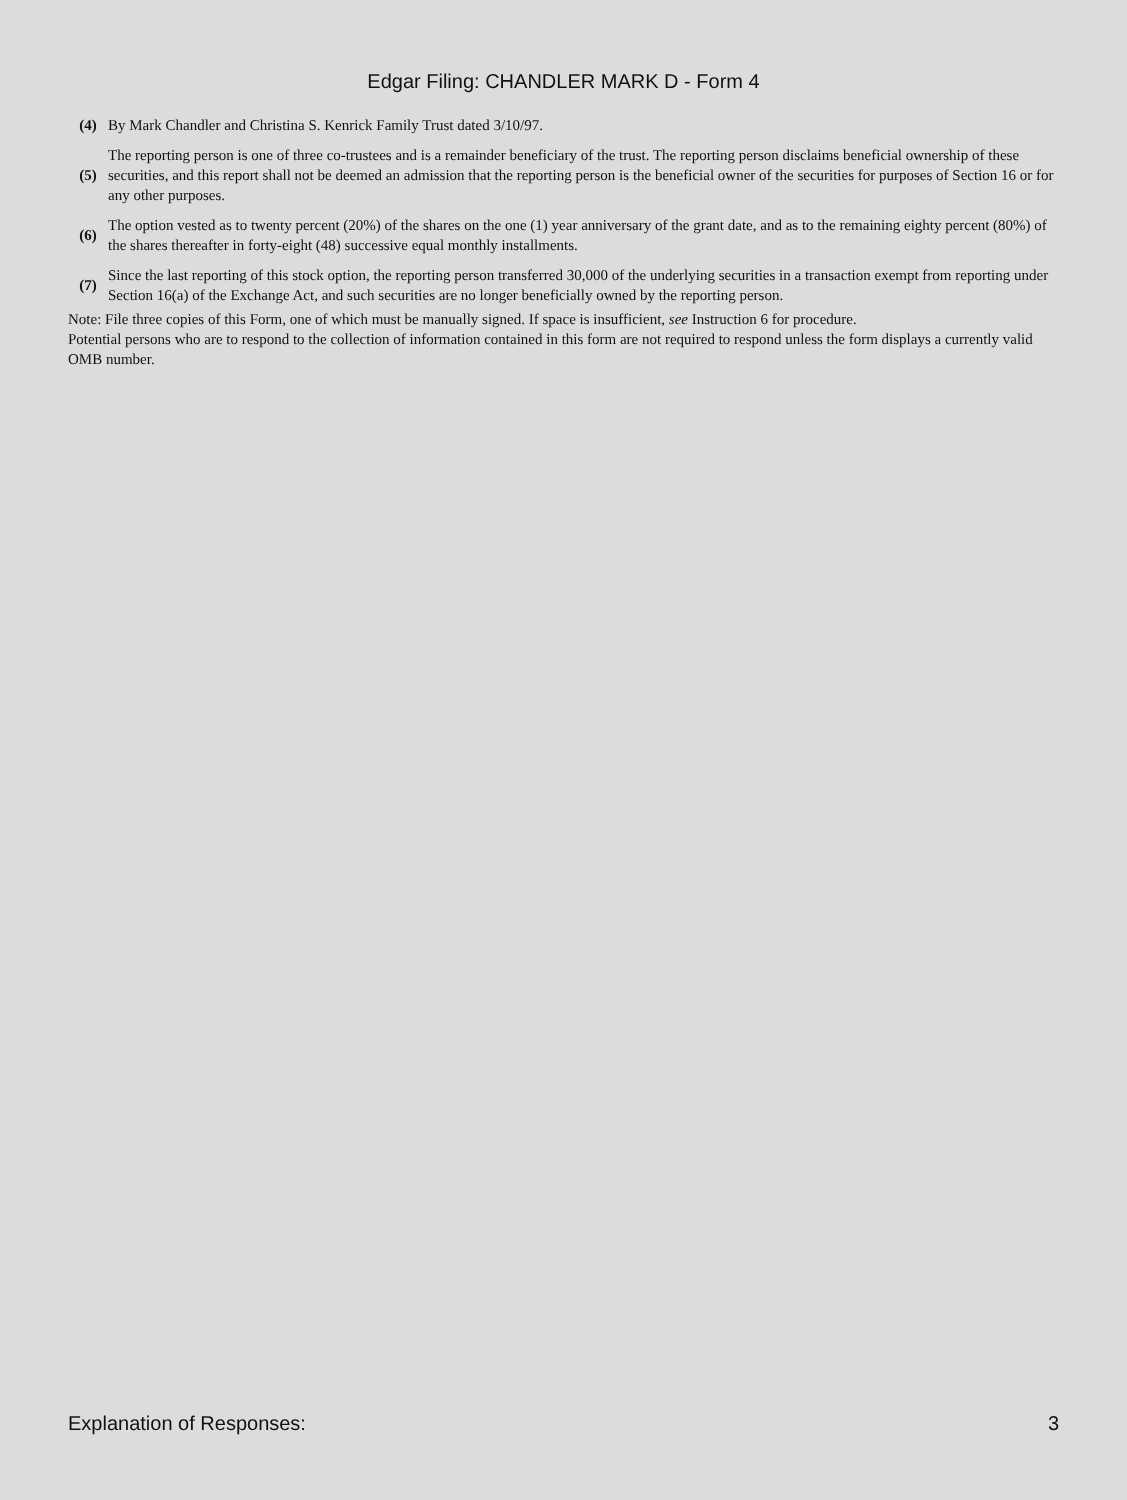Edgar Filing: CHANDLER MARK D - Form 4
| (4) | By Mark Chandler and Christina S. Kenrick Family Trust dated 3/10/97. |
| (5) | The reporting person is one of three co-trustees and is a remainder beneficiary of the trust. The reporting person disclaims beneficial ownership of these securities, and this report shall not be deemed an admission that the reporting person is the beneficial owner of the securities for purposes of Section 16 or for any other purposes. |
| (6) | The option vested as to twenty percent (20%) of the shares on the one (1) year anniversary of the grant date, and as to the remaining eighty percent (80%) of the shares thereafter in forty-eight (48) successive equal monthly installments. |
| (7) | Since the last reporting of this stock option, the reporting person transferred 30,000 of the underlying securities in a transaction exempt from reporting under Section 16(a) of the Exchange Act, and such securities are no longer beneficially owned by the reporting person. |
Note: File three copies of this Form, one of which must be manually signed. If space is insufficient, see Instruction 6 for procedure.
Potential persons who are to respond to the collection of information contained in this form are not required to respond unless the form displays a currently valid OMB number.
Explanation of Responses: 3